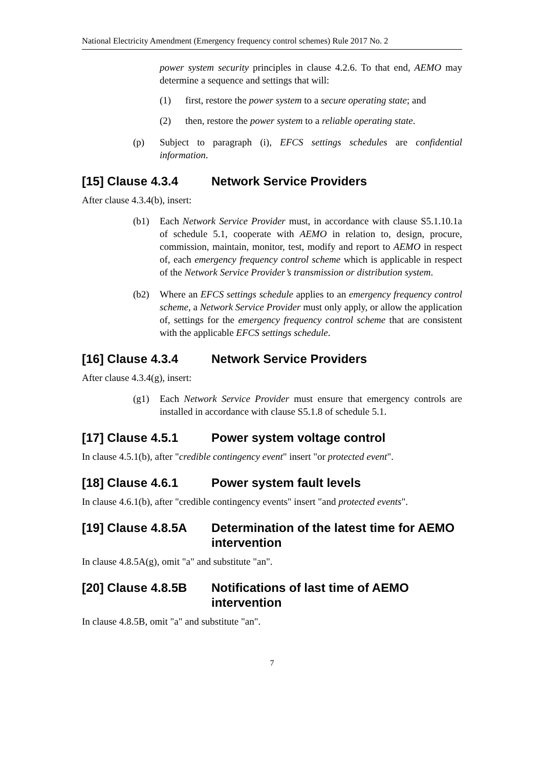National Electricity Amendment (Emergency frequency control schemes) Rule 2017 No. 2
power system security principles in clause 4.2.6. To that end, AEMO may determine a sequence and settings that will:
(1) first, restore the power system to a secure operating state; and
(2) then, restore the power system to a reliable operating state.
(p) Subject to paragraph (i), EFCS settings schedules are confidential information.
[15] Clause 4.3.4 Network Service Providers
After clause 4.3.4(b), insert:
(b1) Each Network Service Provider must, in accordance with clause S5.1.10.1a of schedule 5.1, cooperate with AEMO in relation to, design, procure, commission, maintain, monitor, test, modify and report to AEMO in respect of, each emergency frequency control scheme which is applicable in respect of the Network Service Provider’s transmission or distribution system.
(b2) Where an EFCS settings schedule applies to an emergency frequency control scheme, a Network Service Provider must only apply, or allow the application of, settings for the emergency frequency control scheme that are consistent with the applicable EFCS settings schedule.
[16] Clause 4.3.4 Network Service Providers
After clause 4.3.4(g), insert:
(g1) Each Network Service Provider must ensure that emergency controls are installed in accordance with clause S5.1.8 of schedule 5.1.
[17] Clause 4.5.1 Power system voltage control
In clause 4.5.1(b), after "credible contingency event" insert "or protected event".
[18] Clause 4.6.1 Power system fault levels
In clause 4.6.1(b), after "credible contingency events" insert "and protected events".
[19] Clause 4.8.5A Determination of the latest time for AEMO intervention
In clause 4.8.5A(g), omit "a" and substitute "an".
[20] Clause 4.8.5B Notifications of last time of AEMO intervention
In clause 4.8.5B, omit "a" and substitute "an".
7